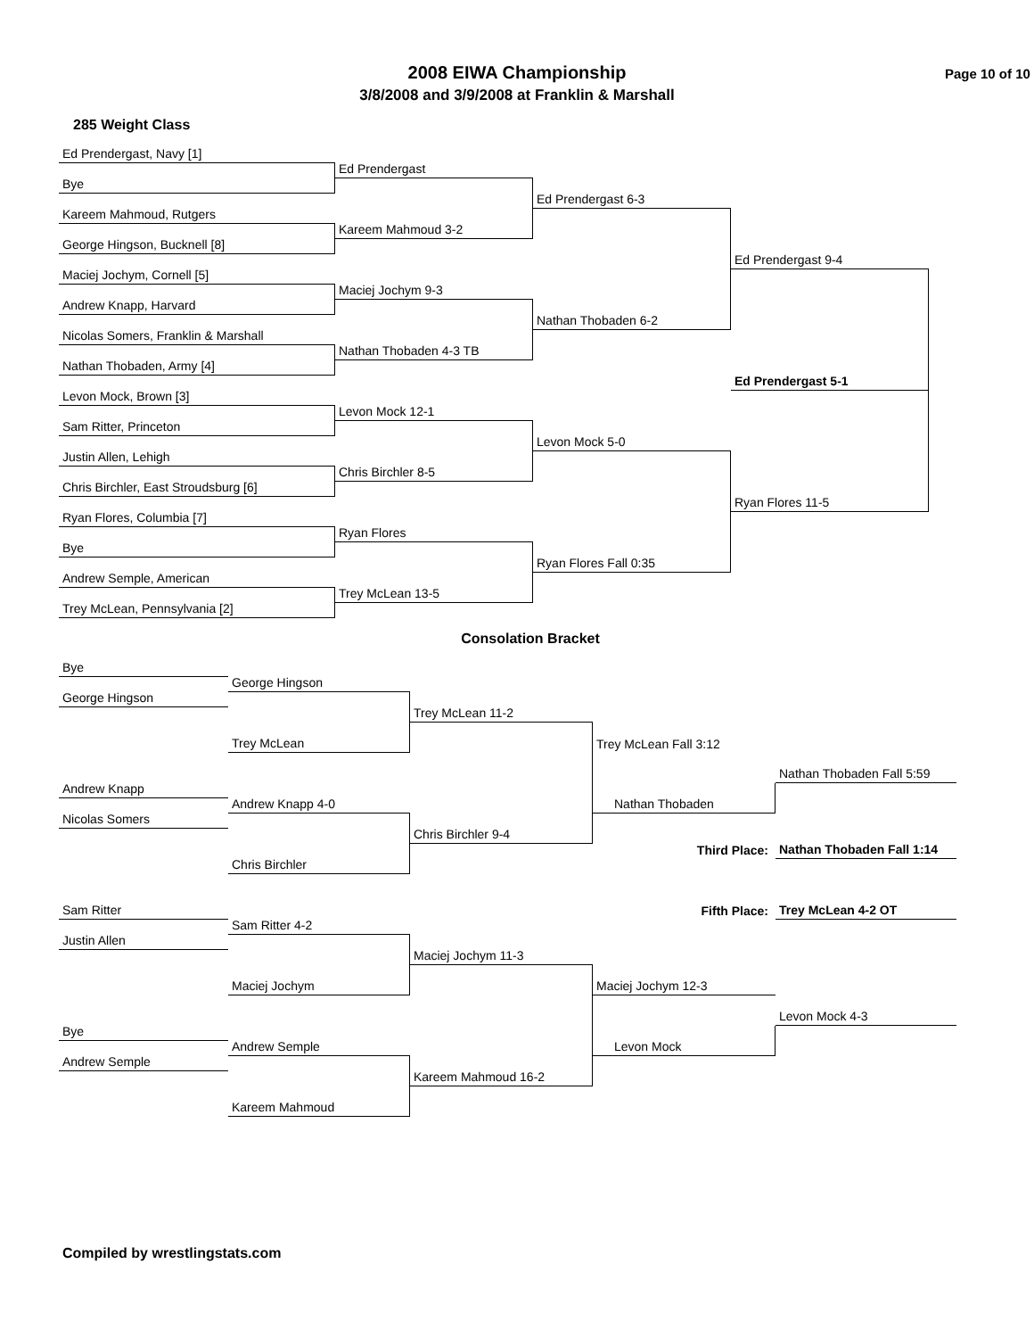2008 EIWA Championship
3/8/2008 and 3/9/2008 at Franklin & Marshall
Page 10 of 10
285 Weight Class
Ed Prendergast, Navy [1]
Ed Prendergast
Bye
Ed Prendergast 6-3
Kareem Mahmoud, Rutgers
Kareem Mahmoud 3-2
George Hingson, Bucknell [8]
Ed Prendergast 9-4
Maciej Jochym, Cornell [5]
Maciej Jochym 9-3
Andrew Knapp, Harvard
Nathan Thobaden 6-2
Nicolas Somers, Franklin & Marshall
Nathan Thobaden 4-3 TB
Nathan Thobaden, Army [4]
Ed Prendergast 5-1
Levon Mock, Brown [3]
Levon Mock 12-1
Sam Ritter, Princeton
Levon Mock 5-0
Justin Allen, Lehigh
Chris Birchler 8-5
Chris Birchler, East Stroudsburg [6]
Ryan Flores 11-5
Ryan Flores, Columbia [7]
Ryan Flores
Bye
Ryan Flores Fall 0:35
Andrew Semple, American
Trey McLean 13-5
Trey McLean, Pennsylvania [2]
Consolation Bracket
Bye
George Hingson
George Hingson
Trey McLean 11-2
Trey McLean
Trey McLean Fall 3:12
Nathan Thobaden Fall 5:59
Andrew Knapp
Andrew Knapp 4-0
Nathan Thobaden
Nicolas Somers
Chris Birchler 9-4
Third Place:
Nathan Thobaden Fall 1:14
Chris Birchler
Sam Ritter
Fifth Place:
Trey McLean 4-2 OT
Sam Ritter 4-2
Justin Allen
Maciej Jochym 11-3
Maciej Jochym
Maciej Jochym 12-3
Levon Mock 4-3
Bye
Andrew Semple
Levon Mock
Andrew Semple
Kareem Mahmoud 16-2
Kareem Mahmoud
Compiled by wrestlingstats.com